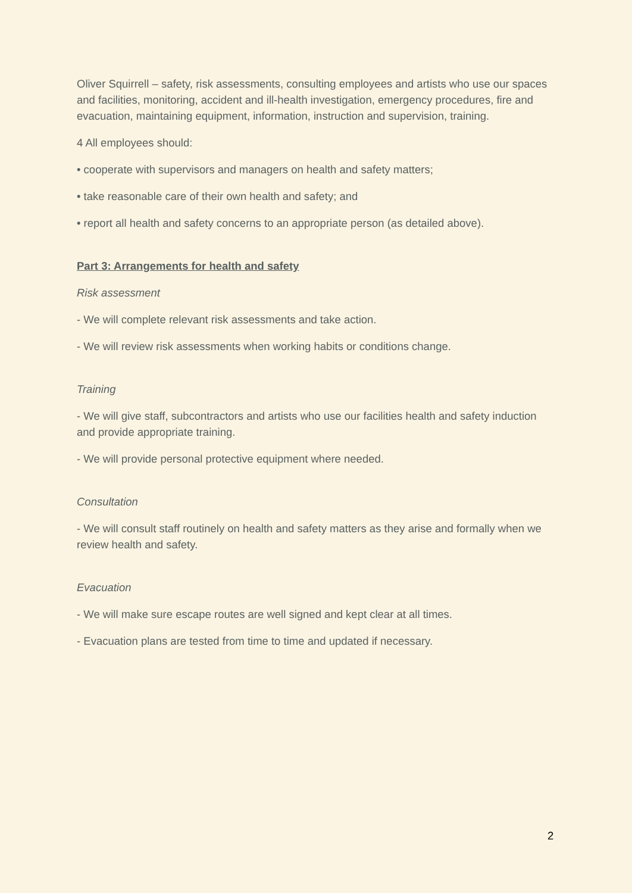Oliver Squirrell – safety, risk assessments, consulting employees and artists who use our spaces and facilities, monitoring, accident and ill-health investigation, emergency procedures, fire and evacuation, maintaining equipment, information, instruction and supervision, training.
4 All employees should:
• cooperate with supervisors and managers on health and safety matters;
• take reasonable care of their own health and safety; and
• report all health and safety concerns to an appropriate person (as detailed above).
Part 3: Arrangements for health and safety
Risk assessment
- We will complete relevant risk assessments and take action.
- We will review risk assessments when working habits or conditions change.
Training
- We will give staff, subcontractors and artists who use our facilities health and safety induction and provide appropriate training.
- We will provide personal protective equipment where needed.
Consultation
- We will consult staff routinely on health and safety matters as they arise and formally when we review health and safety.
Evacuation
- We will make sure escape routes are well signed and kept clear at all times.
- Evacuation plans are tested from time to time and updated if necessary.
2